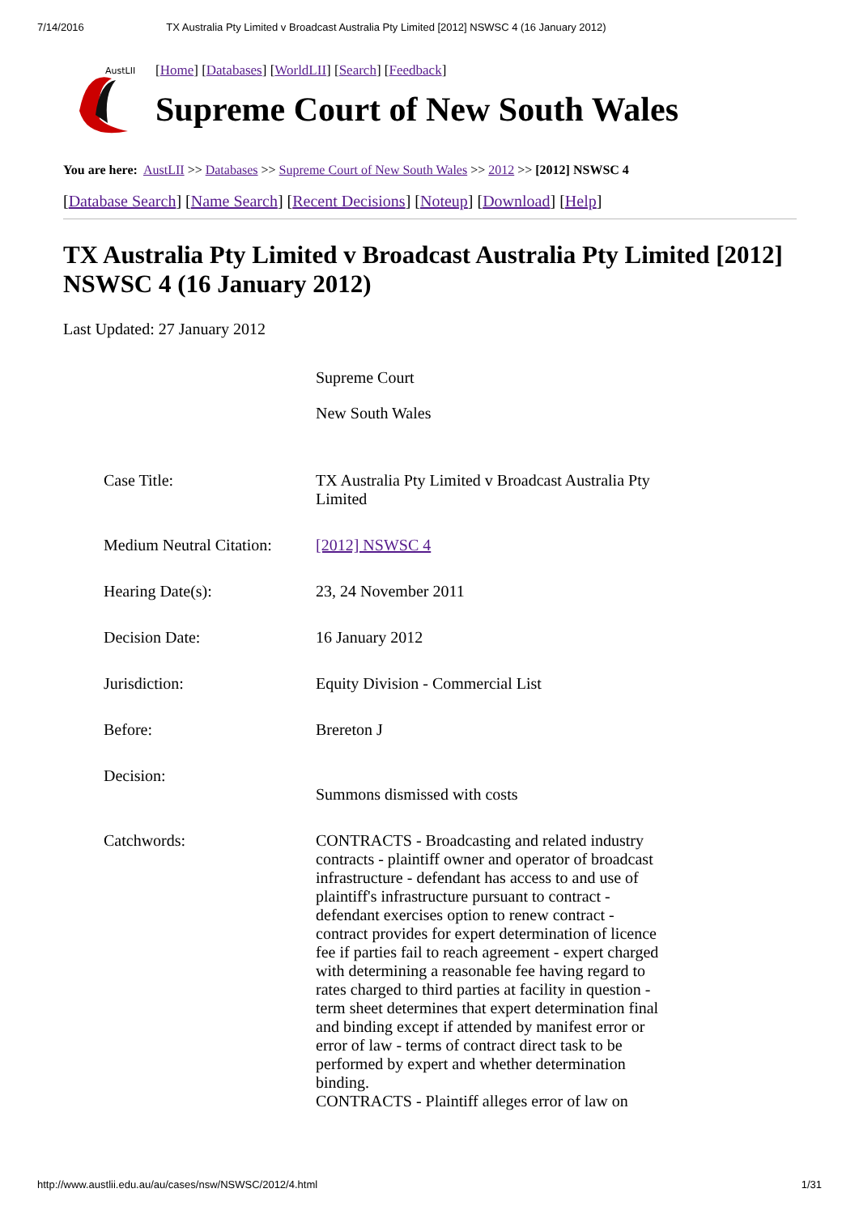7/14/2016 TX Australia Pty Limited v Broadcast Australia Pty Limited [2012] NSWSC 4 (16 January 2012)
AustLII
[Home] [Databases] [WorldLII] [Search] [Feedback]
Supreme Court of New South Wales
You are here: AustLII >> Databases >> Supreme Court of New South Wales >> 2012 >> [2012] NSWSC 4
[Database Search] [Name Search] [Recent Decisions] [Noteup] [Download] [Help]
TX Australia Pty Limited v Broadcast Australia Pty Limited [2012] NSWSC 4 (16 January 2012)
Last Updated: 27 January 2012
Supreme Court
New South Wales
| Case Title: | TX Australia Pty Limited v Broadcast Australia Pty Limited |
| Medium Neutral Citation: | [2012] NSWSC 4 |
| Hearing Date(s): | 23, 24 November 2011 |
| Decision Date: | 16 January 2012 |
| Jurisdiction: | Equity Division - Commercial List |
| Before: | Brereton J |
| Decision: | Summons dismissed with costs |
| Catchwords: | CONTRACTS - Broadcasting and related industry contracts - plaintiff owner and operator of broadcast infrastructure - defendant has access to and use of plaintiff's infrastructure pursuant to contract - defendant exercises option to renew contract - contract provides for expert determination of licence fee if parties fail to reach agreement - expert charged with determining a reasonable fee having regard to rates charged to third parties at facility in question - term sheet determines that expert determination final and binding except if attended by manifest error or error of law - terms of contract direct task to be performed by expert and whether determination binding. CONTRACTS - Plaintiff alleges error of law on |
http://www.austlii.edu.au/au/cases/nsw/NSWSC/2012/4.html 1/31